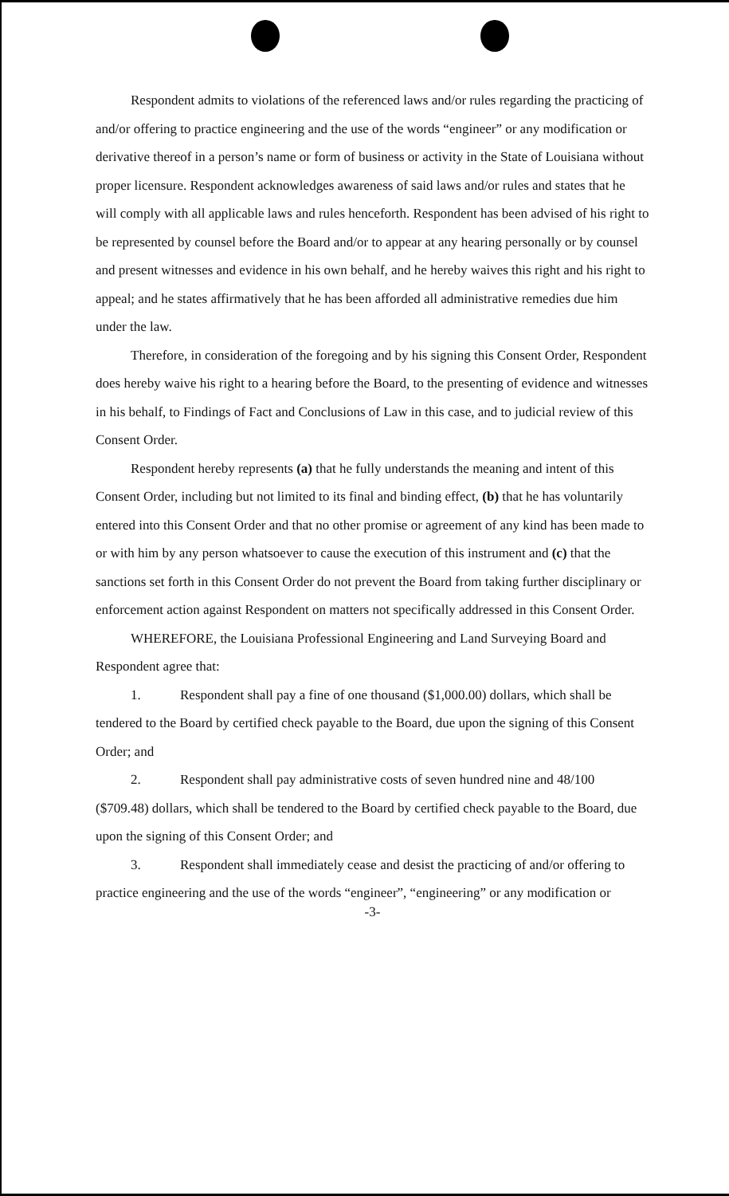Respondent admits to violations of the referenced laws and/or rules regarding the practicing of and/or offering to practice engineering and the use of the words “engineer” or any modification or derivative thereof in a person’s name or form of business or activity in the State of Louisiana without proper licensure. Respondent acknowledges awareness of said laws and/or rules and states that he will comply with all applicable laws and rules henceforth. Respondent has been advised of his right to be represented by counsel before the Board and/or to appear at any hearing personally or by counsel and present witnesses and evidence in his own behalf, and he hereby waives this right and his right to appeal; and he states affirmatively that he has been afforded all administrative remedies due him under the law.
Therefore, in consideration of the foregoing and by his signing this Consent Order, Respondent does hereby waive his right to a hearing before the Board, to the presenting of evidence and witnesses in his behalf, to Findings of Fact and Conclusions of Law in this case, and to judicial review of this Consent Order.
Respondent hereby represents (a) that he fully understands the meaning and intent of this Consent Order, including but not limited to its final and binding effect, (b) that he has voluntarily entered into this Consent Order and that no other promise or agreement of any kind has been made to or with him by any person whatsoever to cause the execution of this instrument and (c) that the sanctions set forth in this Consent Order do not prevent the Board from taking further disciplinary or enforcement action against Respondent on matters not specifically addressed in this Consent Order.
WHEREFORE, the Louisiana Professional Engineering and Land Surveying Board and Respondent agree that:
1. Respondent shall pay a fine of one thousand ($1,000.00) dollars, which shall be tendered to the Board by certified check payable to the Board, due upon the signing of this Consent Order; and
2. Respondent shall pay administrative costs of seven hundred nine and 48/100 ($709.48) dollars, which shall be tendered to the Board by certified check payable to the Board, due upon the signing of this Consent Order; and
3. Respondent shall immediately cease and desist the practicing of and/or offering to practice engineering and the use of the words “engineer”, “engineering” or any modification or
-3-